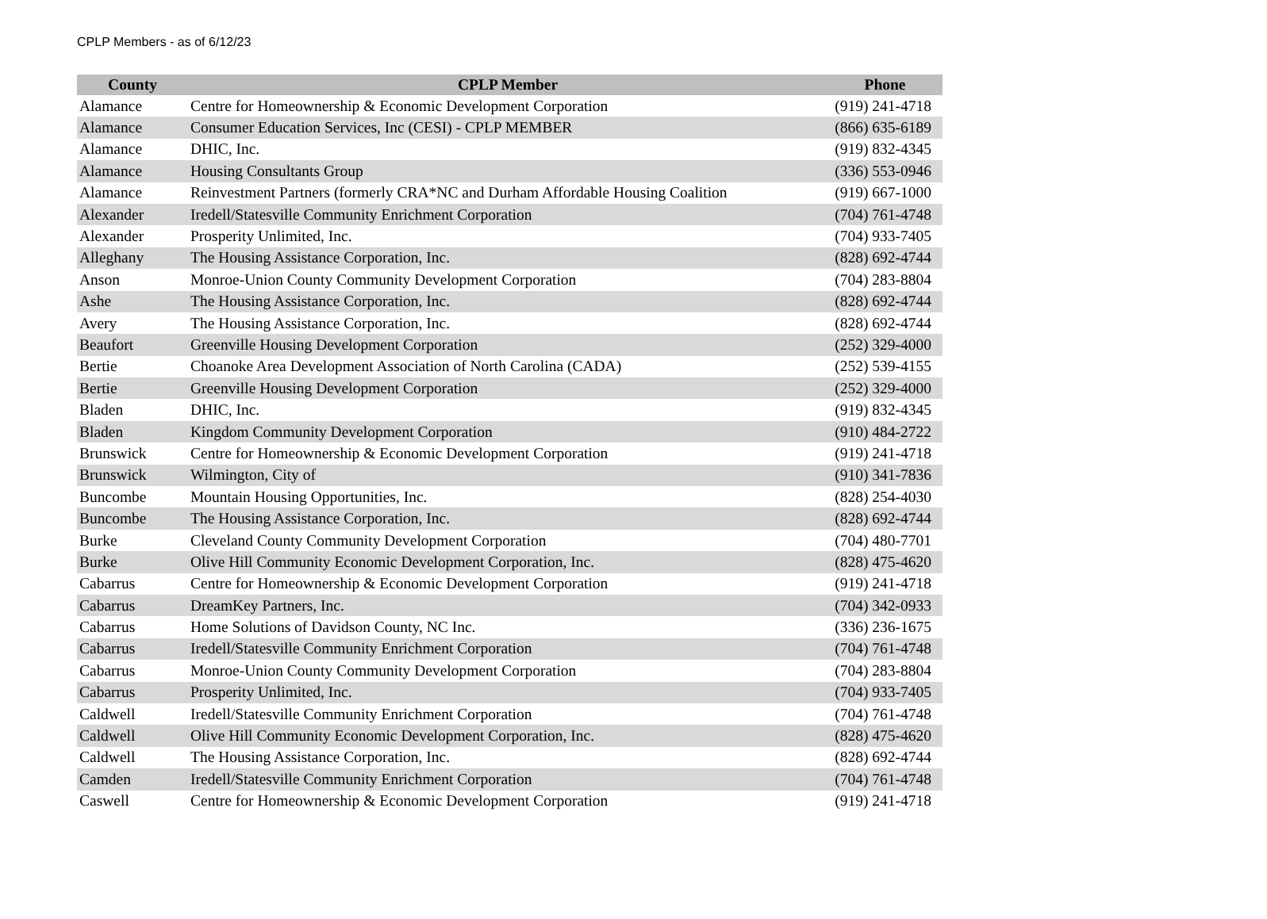CPLP Members - as of 6/12/23
| County | CPLP Member | Phone |
| --- | --- | --- |
| Alamance | Centre for Homeownership & Economic Development Corporation | (919) 241-4718 |
| Alamance | Consumer Education Services, Inc (CESI) - CPLP MEMBER | (866) 635-6189 |
| Alamance | DHIC, Inc. | (919) 832-4345 |
| Alamance | Housing Consultants Group | (336) 553-0946 |
| Alamance | Reinvestment Partners (formerly CRA*NC and Durham Affordable Housing Coalition | (919) 667-1000 |
| Alexander | Iredell/Statesville Community Enrichment Corporation | (704) 761-4748 |
| Alexander | Prosperity Unlimited, Inc. | (704) 933-7405 |
| Alleghany | The Housing Assistance Corporation, Inc. | (828) 692-4744 |
| Anson | Monroe-Union County Community Development Corporation | (704) 283-8804 |
| Ashe | The Housing Assistance Corporation, Inc. | (828) 692-4744 |
| Avery | The Housing Assistance Corporation, Inc. | (828) 692-4744 |
| Beaufort | Greenville Housing Development Corporation | (252) 329-4000 |
| Bertie | Choanoke Area Development Association of North Carolina (CADA) | (252) 539-4155 |
| Bertie | Greenville Housing Development Corporation | (252) 329-4000 |
| Bladen | DHIC, Inc. | (919) 832-4345 |
| Bladen | Kingdom Community Development Corporation | (910) 484-2722 |
| Brunswick | Centre for Homeownership & Economic Development Corporation | (919) 241-4718 |
| Brunswick | Wilmington, City of | (910) 341-7836 |
| Buncombe | Mountain Housing Opportunities, Inc. | (828) 254-4030 |
| Buncombe | The Housing Assistance Corporation, Inc. | (828) 692-4744 |
| Burke | Cleveland County Community Development Corporation | (704) 480-7701 |
| Burke | Olive Hill Community Economic Development Corporation, Inc. | (828) 475-4620 |
| Cabarrus | Centre for Homeownership & Economic Development Corporation | (919) 241-4718 |
| Cabarrus | DreamKey Partners, Inc. | (704) 342-0933 |
| Cabarrus | Home Solutions of Davidson County, NC Inc. | (336) 236-1675 |
| Cabarrus | Iredell/Statesville Community Enrichment Corporation | (704) 761-4748 |
| Cabarrus | Monroe-Union County Community Development Corporation | (704) 283-8804 |
| Cabarrus | Prosperity Unlimited, Inc. | (704) 933-7405 |
| Caldwell | Iredell/Statesville Community Enrichment Corporation | (704) 761-4748 |
| Caldwell | Olive Hill Community Economic Development Corporation, Inc. | (828) 475-4620 |
| Caldwell | The Housing Assistance Corporation, Inc. | (828) 692-4744 |
| Camden | Iredell/Statesville Community Enrichment Corporation | (704) 761-4748 |
| Caswell | Centre for Homeownership & Economic Development Corporation | (919) 241-4718 |